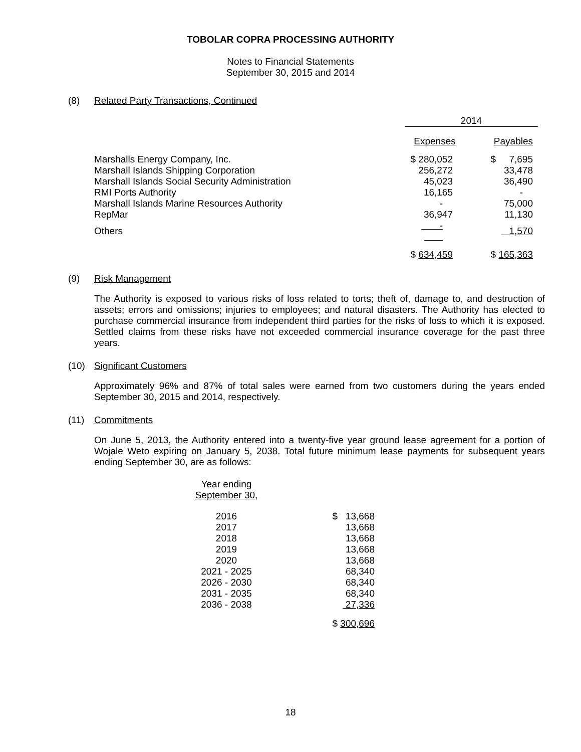TOBOLAR COPRA PROCESSING AUTHORITY
Notes to Financial Statements
September 30, 2015 and 2014
(8) Related Party Transactions, Continued
| | 2014 | |
| | Expenses | Payables |
| Marshalls Energy Company, Inc. | $ 280,052 | $ 7,695 |
| Marshall Islands Shipping Corporation | 256,272 | 33,478 |
| Marshall Islands Social Security Administration | 45,023 | 36,490 |
| RMI Ports Authority | 16,165 | - |
| Marshall Islands Marine Resources Authority | - | 75,000 |
| RepMar | 36,947 | 11,130 |
| Others | - | 1,570 |
| | $ 634,459 | $ 165,363 |
(9) Risk Management
The Authority is exposed to various risks of loss related to torts; theft of, damage to, and destruction of assets; errors and omissions; injuries to employees; and natural disasters. The Authority has elected to purchase commercial insurance from independent third parties for the risks of loss to which it is exposed. Settled claims from these risks have not exceeded commercial insurance coverage for the past three years.
(10) Significant Customers
Approximately 96% and 87% of total sales were earned from two customers during the years ended September 30, 2015 and 2014, respectively.
(11) Commitments
On June 5, 2013, the Authority entered into a twenty-five year ground lease agreement for a portion of Wojale Weto expiring on January 5, 2038. Total future minimum lease payments for subsequent years ending September 30, are as follows:
| Year ending | |
| September 30 , | |
| 2016 | $ 13,668 |
| 2017 | 13,668 |
| 2018 | 13,668 |
| 2019 | 13,668 |
| 2020 | 13,668 |
| 2021 - 2025 | 68,340 |
| 2026 - 2030 | 68,340 |
| 2031 - 2035 | 68,340 |
| 2036 - 2038 | 27,336 |
| | $ 300,696 |
18